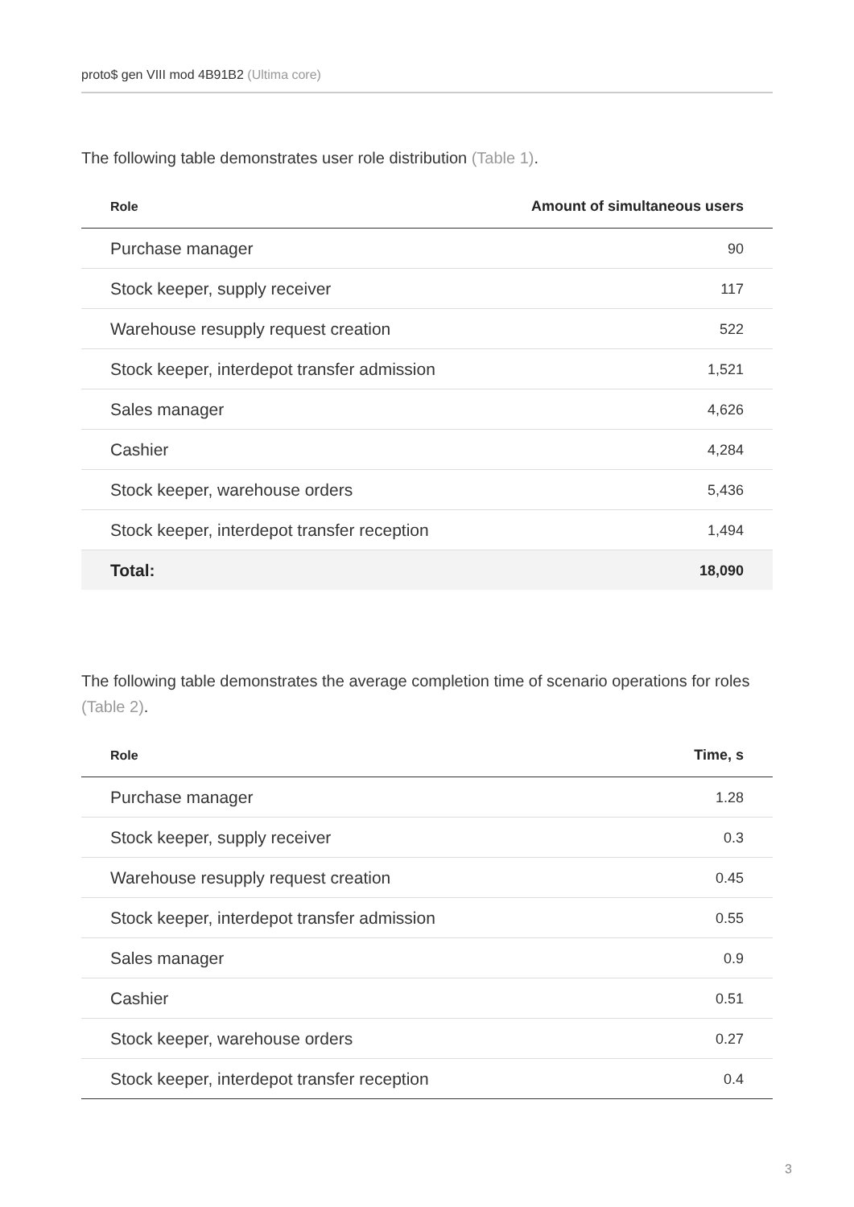proto$ gen VIII mod 4B91B2 (Ultima core)
The following table demonstrates user role distribution (Table 1).
| Role | Amount of simultaneous users |
| --- | --- |
| Purchase manager | 90 |
| Stock keeper, supply receiver | 117 |
| Warehouse resupply request creation | 522 |
| Stock keeper, interdepot transfer admission | 1,521 |
| Sales manager | 4,626 |
| Cashier | 4,284 |
| Stock keeper, warehouse orders | 5,436 |
| Stock keeper, interdepot transfer reception | 1,494 |
| Total: | 18,090 |
The following table demonstrates the average completion time of scenario operations for roles (Table 2).
| Role | Time, s |
| --- | --- |
| Purchase manager | 1.28 |
| Stock keeper, supply receiver | 0.3 |
| Warehouse resupply request creation | 0.45 |
| Stock keeper, interdepot transfer admission | 0.55 |
| Sales manager | 0.9 |
| Cashier | 0.51 |
| Stock keeper, warehouse orders | 0.27 |
| Stock keeper, interdepot transfer reception | 0.4 |
3